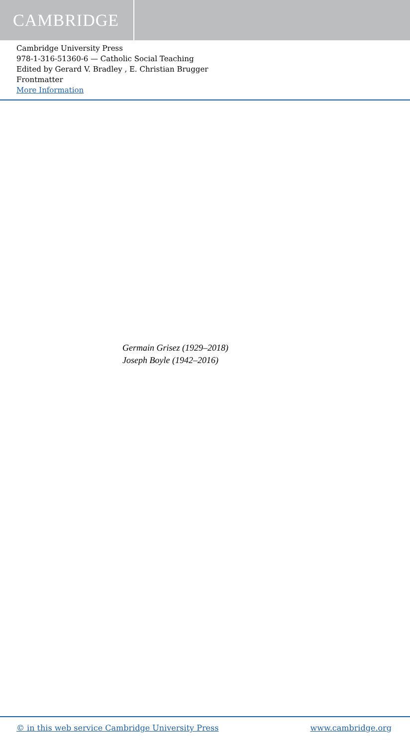CAMBRIDGE
Cambridge University Press
978-1-316-51360-6 — Catholic Social Teaching
Edited by Gerard V. Bradley , E. Christian Brugger
Frontmatter
More Information
Germain Grisez (1929–2018)
Joseph Boyle (1942–2016)
© in this web service Cambridge University Press www.cambridge.org